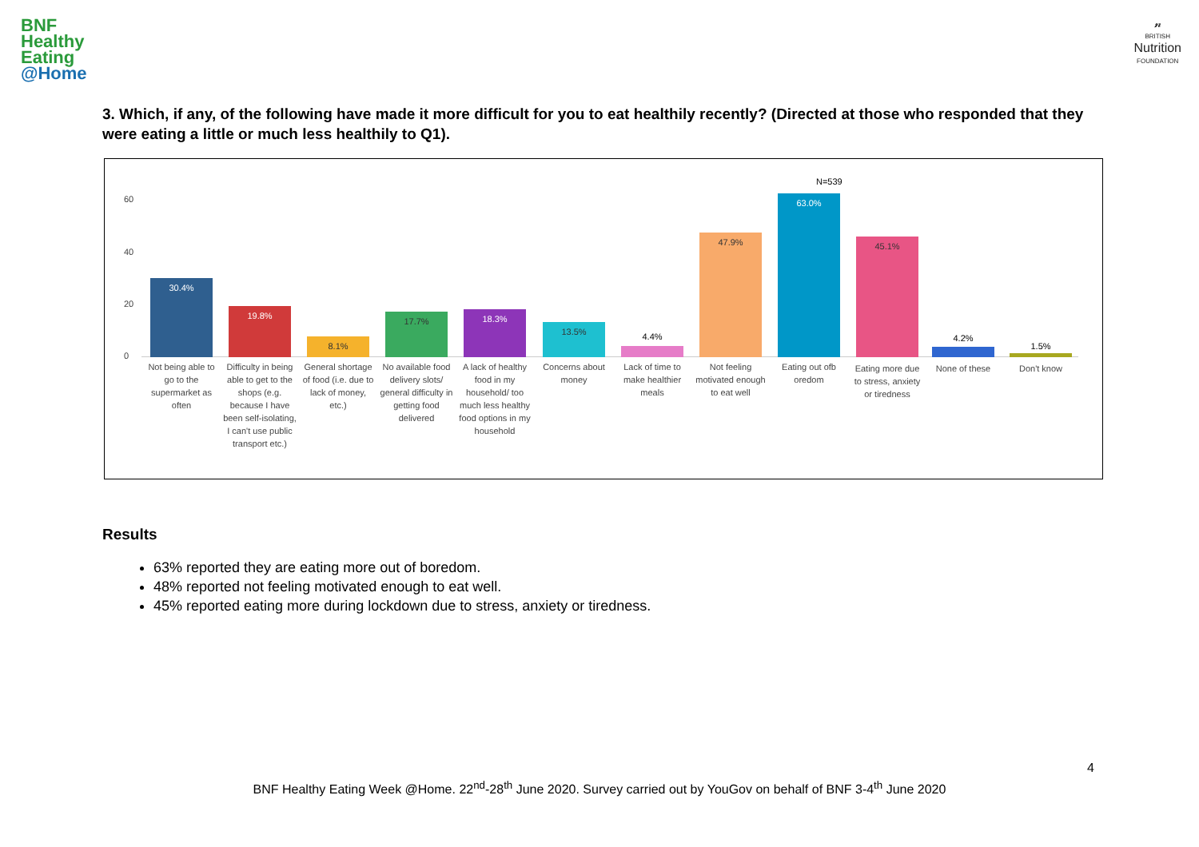BNF
Healthy
Eating
@Home
𝓃
BRITISH
Nutrition
FOUNDATION
3. Which, if any, of the following have made it more difficult for you to eat healthily recently? (Directed at those who responded that they were eating a little or much less healthily to Q1).
N=539
60
40
20
0 30.4% 19.8% 8.1% 17.7% 18.3% 13.5%
4.4%
47.9% 63.0% 45.1%
4.2%
1.5%
Not being able to go to the supermarket as often
Difficulty in being able to get to the shops (e.g. because I have been self-isolating, I can't use public transport etc.)
General shortage of food (i.e. due to lack of money, etc.)
No available food delivery slots/ general difficulty in getting food delivered
A lack of healthy food in my household/ too much less healthy food options in my household
Concerns about money
Lack of time to make healthier meals
Not feeling motivated enough to eat well
Eating out ofb oredom
Eating more due to stress, anxiety or tiredness
None of these Don't know
Results
63% reported they are eating more out of boredom.
48% reported not feeling motivated enough to eat well.
45% reported eating more during lockdown due to stress, anxiety or tiredness.
4
BNF Healthy Eating Week @Home. 22<sup>nd</sup>-28<sup>th</sup> June 2020. Survey carried out by YouGov on behalf of BNF 3-4<sup>th</sup> June 2020